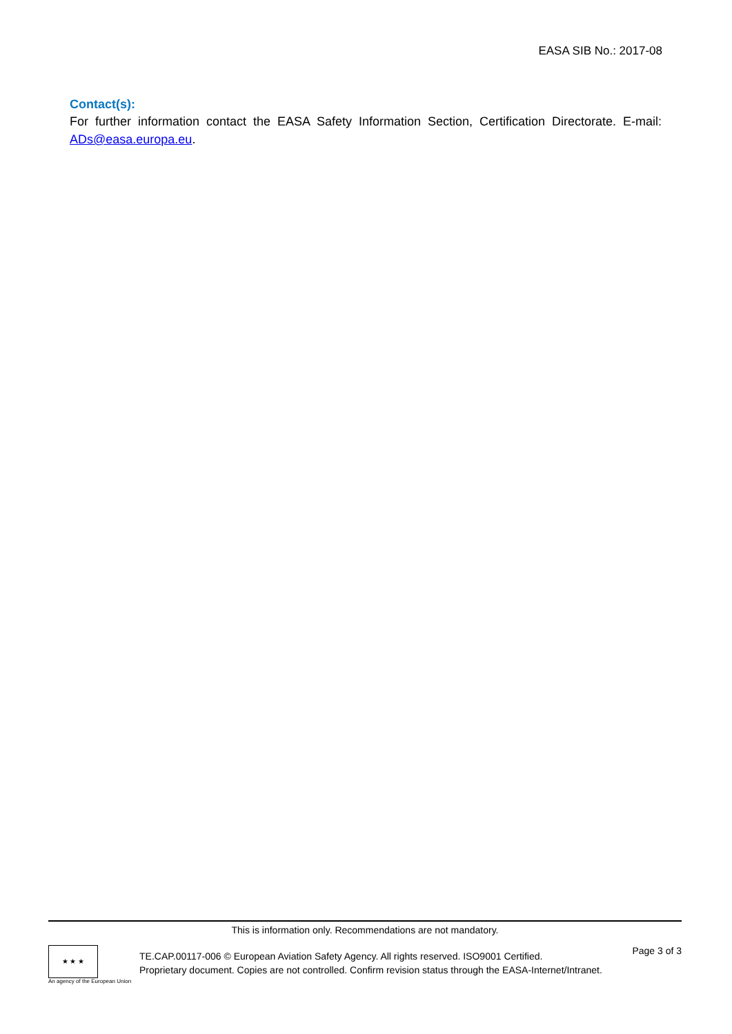EASA SIB No.: 2017-08
Contact(s):
For further information contact the EASA Safety Information Section, Certification Directorate. E-mail: ADs@easa.europa.eu.
This is information only. Recommendations are not mandatory.
★ ★ ★
An agency of the European Union
TE.CAP.00117-006 © European Aviation Safety Agency. All rights reserved. ISO9001 Certified.
Proprietary document. Copies are not controlled. Confirm revision status through the EASA-Internet/Intranet.
Page 3 of 3